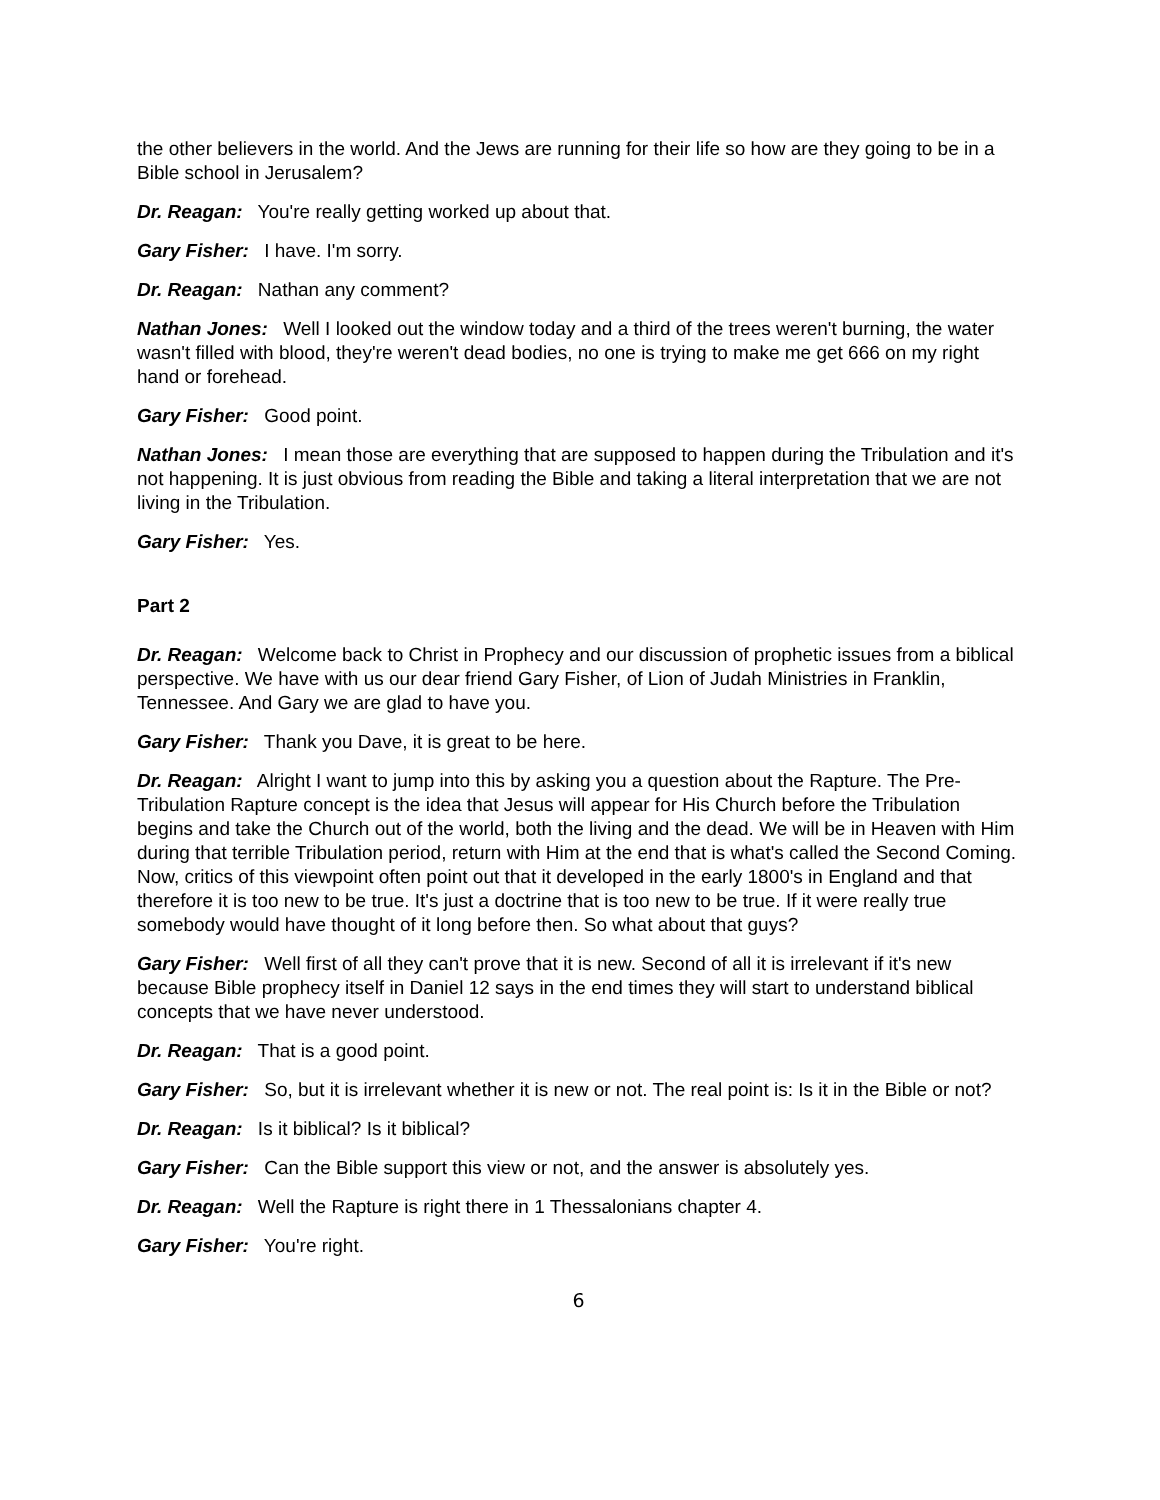the other believers in the world. And the Jews are running for their life so how are they going to be in a Bible school in Jerusalem?
Dr. Reagan: You're really getting worked up about that.
Gary Fisher: I have. I'm sorry.
Dr. Reagan: Nathan any comment?
Nathan Jones: Well I looked out the window today and a third of the trees weren't burning, the water wasn't filled with blood, they're weren't dead bodies, no one is trying to make me get 666 on my right hand or forehead.
Gary Fisher: Good point.
Nathan Jones: I mean those are everything that are supposed to happen during the Tribulation and it's not happening. It is just obvious from reading the Bible and taking a literal interpretation that we are not living in the Tribulation.
Gary Fisher: Yes.
Part 2
Dr. Reagan: Welcome back to Christ in Prophecy and our discussion of prophetic issues from a biblical perspective. We have with us our dear friend Gary Fisher, of Lion of Judah Ministries in Franklin, Tennessee. And Gary we are glad to have you.
Gary Fisher: Thank you Dave, it is great to be here.
Dr. Reagan: Alright I want to jump into this by asking you a question about the Rapture. The Pre-Tribulation Rapture concept is the idea that Jesus will appear for His Church before the Tribulation begins and take the Church out of the world, both the living and the dead. We will be in Heaven with Him during that terrible Tribulation period, return with Him at the end that is what's called the Second Coming. Now, critics of this viewpoint often point out that it developed in the early 1800's in England and that therefore it is too new to be true. It's just a doctrine that is too new to be true. If it were really true somebody would have thought of it long before then. So what about that guys?
Gary Fisher: Well first of all they can't prove that it is new. Second of all it is irrelevant if it's new because Bible prophecy itself in Daniel 12 says in the end times they will start to understand biblical concepts that we have never understood.
Dr. Reagan: That is a good point.
Gary Fisher: So, but it is irrelevant whether it is new or not. The real point is: Is it in the Bible or not?
Dr. Reagan: Is it biblical? Is it biblical?
Gary Fisher: Can the Bible support this view or not, and the answer is absolutely yes.
Dr. Reagan: Well the Rapture is right there in 1 Thessalonians chapter 4.
Gary Fisher: You're right.
6